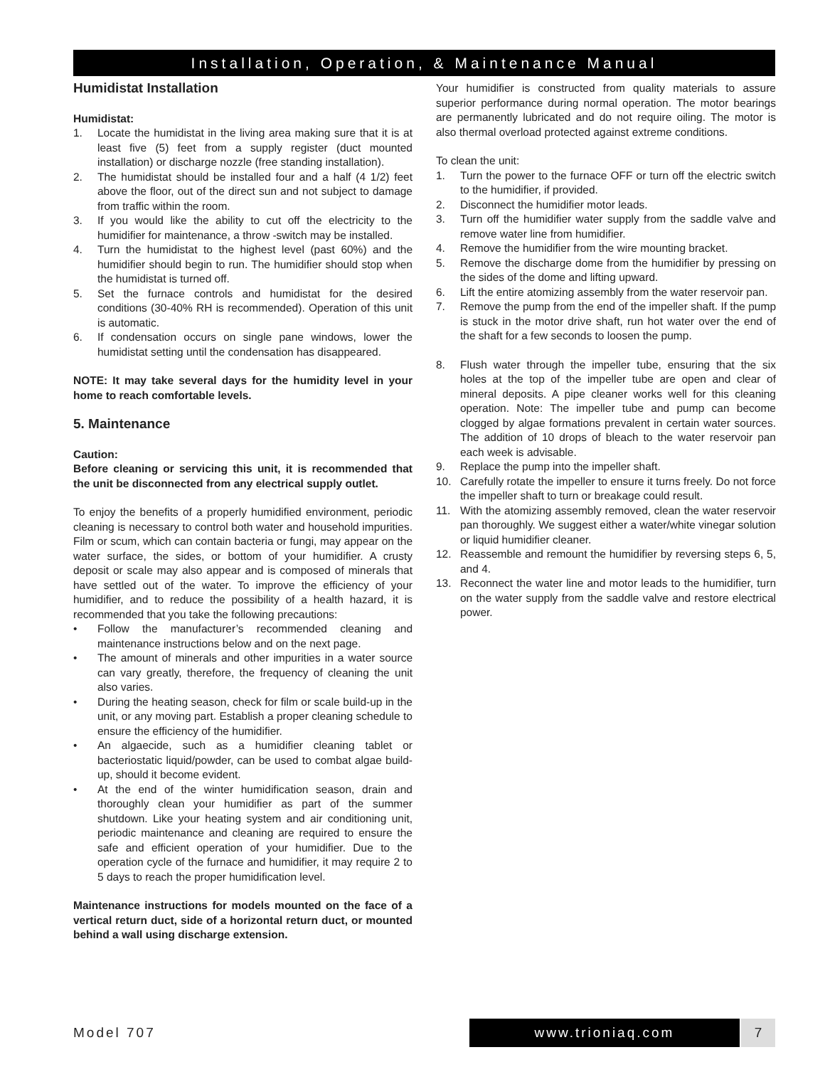Installation, Operation, & Maintenance Manual
Humidistat Installation
Humidistat:
1. Locate the humidistat in the living area making sure that it is at least five (5) feet from a supply register (duct mounted installation) or discharge nozzle (free standing installation).
2. The humidistat should be installed four and a half (4 1/2) feet above the floor, out of the direct sun and not subject to damage from traffic within the room.
3. If you would like the ability to cut off the electricity to the humidifier for maintenance, a throw -switch may be installed.
4. Turn the humidistat to the highest level (past 60%) and the humidifier should begin to run. The humidifier should stop when the humidistat is turned off.
5. Set the furnace controls and humidistat for the desired conditions (30-40% RH is recommended). Operation of this unit is automatic.
6. If condensation occurs on single pane windows, lower the humidistat setting until the condensation has disappeared.
NOTE: It may take several days for the humidity level in your home to reach comfortable levels.
5. Maintenance
Caution:
Before cleaning or servicing this unit, it is recommended that the unit be disconnected from any electrical supply outlet.
To enjoy the benefits of a properly humidified environment, periodic cleaning is necessary to control both water and household impurities. Film or scum, which can contain bacteria or fungi, may appear on the water surface, the sides, or bottom of your humidifier. A crusty deposit or scale may also appear and is composed of minerals that have settled out of the water. To improve the efficiency of your humidifier, and to reduce the possibility of a health hazard, it is recommended that you take the following precautions:
• Follow the manufacturer’s recommended cleaning and maintenance instructions below and on the next page.
• The amount of minerals and other impurities in a water source can vary greatly, therefore, the frequency of cleaning the unit also varies.
• During the heating season, check for film or scale build-up in the unit, or any moving part. Establish a proper cleaning schedule to ensure the efficiency of the humidifier.
• An algaecide, such as a humidifier cleaning tablet or bacteriostatic liquid/powder, can be used to combat algae build-up, should it become evident.
• At the end of the winter humidification season, drain and thoroughly clean your humidifier as part of the summer shutdown. Like your heating system and air conditioning unit, periodic maintenance and cleaning are required to ensure the safe and efficient operation of your humidifier. Due to the operation cycle of the furnace and humidifier, it may require 2 to 5 days to reach the proper humidification level.
Maintenance instructions for models mounted on the face of a vertical return duct, side of a horizontal return duct, or mounted behind a wall using discharge extension.
Your humidifier is constructed from quality materials to assure superior performance during normal operation. The motor bearings are permanently lubricated and do not require oiling. The motor is also thermal overload protected against extreme conditions.
To clean the unit:
1. Turn the power to the furnace OFF or turn off the electric switch to the humidifier, if provided.
2. Disconnect the humidifier motor leads.
3. Turn off the humidifier water supply from the saddle valve and remove water line from humidifier.
4. Remove the humidifier from the wire mounting bracket.
5. Remove the discharge dome from the humidifier by pressing on the sides of the dome and lifting upward.
6. Lift the entire atomizing assembly from the water reservoir pan.
7. Remove the pump from the end of the impeller shaft. If the pump is stuck in the motor drive shaft, run hot water over the end of the shaft for a few seconds to loosen the pump.
8. Flush water through the impeller tube, ensuring that the six holes at the top of the impeller tube are open and clear of mineral deposits. A pipe cleaner works well for this cleaning operation. Note: The impeller tube and pump can become clogged by algae formations prevalent in certain water sources. The addition of 10 drops of bleach to the water reservoir pan each week is advisable.
9. Replace the pump into the impeller shaft.
10. Carefully rotate the impeller to ensure it turns freely. Do not force the impeller shaft to turn or breakage could result.
11. With the atomizing assembly removed, clean the water reservoir pan thoroughly. We suggest either a water/white vinegar solution or liquid humidifier cleaner.
12. Reassemble and remount the humidifier by reversing steps 6, 5, and 4.
13. Reconnect the water line and motor leads to the humidifier, turn on the water supply from the saddle valve and restore electrical power.
Model 707 www.trioniaq.com 7